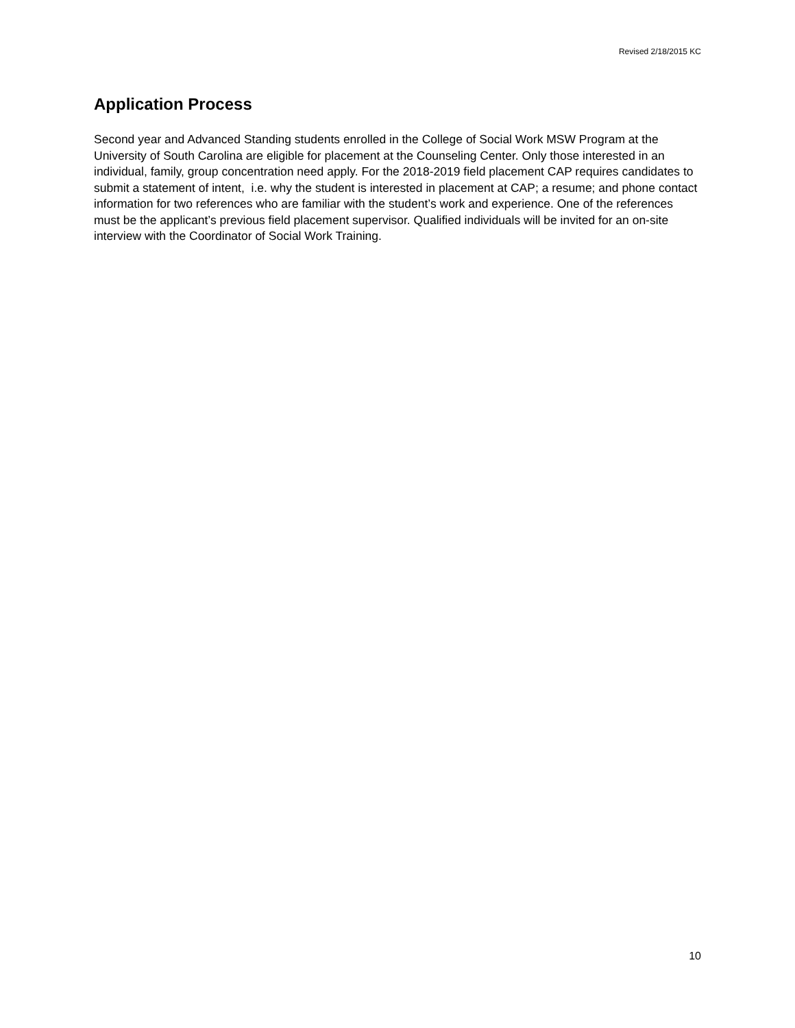Revised 2/18/2015 KC
Application Process
Second year and Advanced Standing students enrolled in the College of Social Work MSW Program at the University of South Carolina are eligible for placement at the Counseling Center. Only those interested in an individual, family, group concentration need apply. For the 2018-2019 field placement CAP requires candidates to submit a statement of intent, i.e. why the student is interested in placement at CAP; a resume; and phone contact information for two references who are familiar with the student’s work and experience. One of the references must be the applicant’s previous field placement supervisor. Qualified individuals will be invited for an on-site interview with the Coordinator of Social Work Training.
10